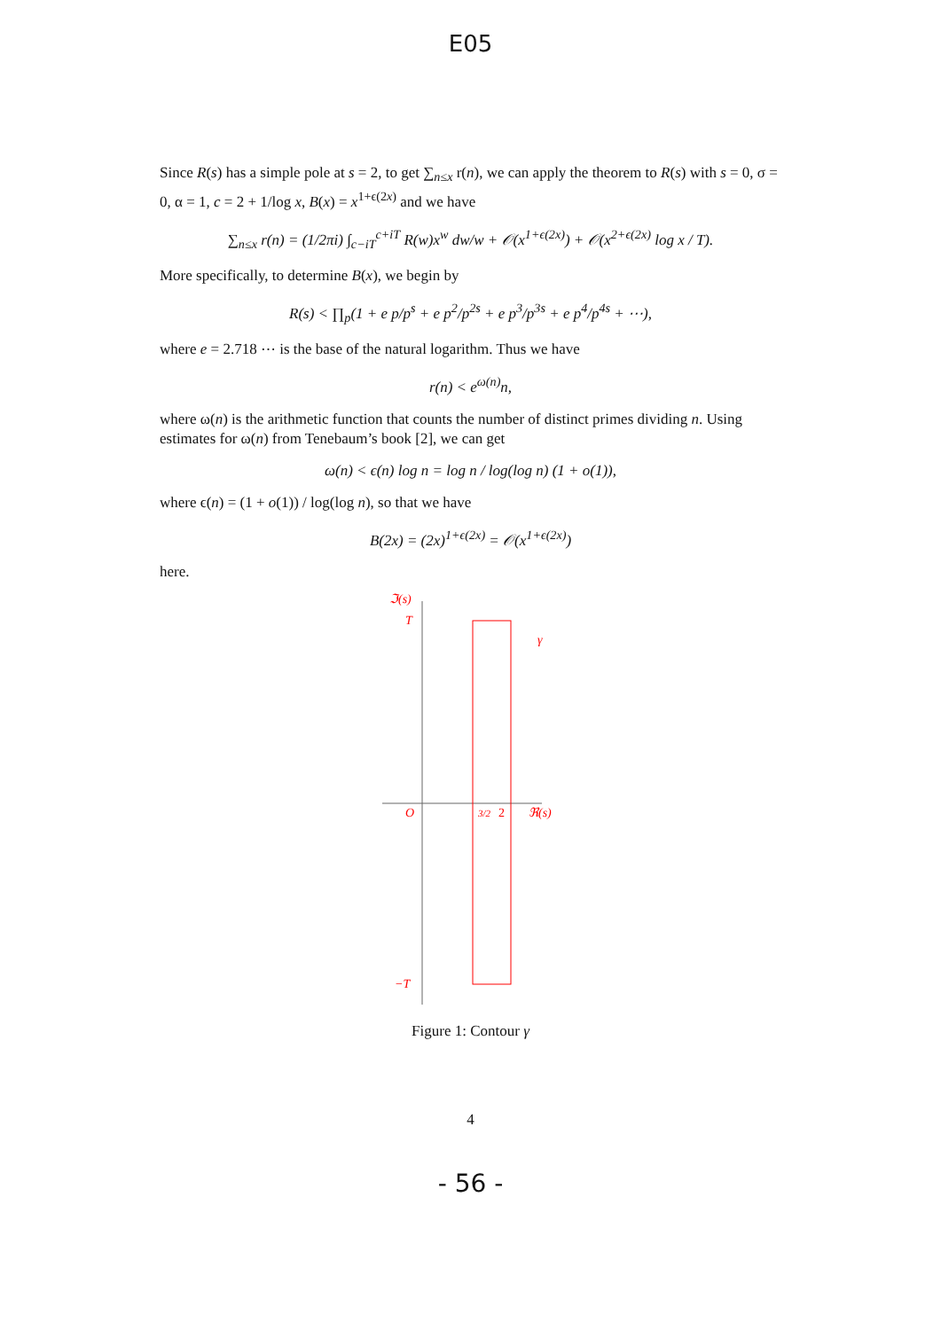E05
Since R(s) has a simple pole at s = 2, to get ∑<sub>n≤x</sub> r(n), we can apply the theorem to R(s) with s = 0, σ = 0, α = 1, c = 2 + 1/log x, B(x) = x<sup>1+ϵ(2x)</sup> and we have
∑<sub>n≤x</sub> r(n) = (1/2πi) ∫<sub>c−iT</sub><sup>c+iT</sup> R(w)x<sup>w</sup> dw/w + 𝒪(x<sup>1+ϵ(2x)</sup>) + 𝒪(x<sup>2+ϵ(2x)</sup> log x / T).
More specifically, to determine B(x), we begin by
R(s) < ∏<sub>p</sub>(1 + e p/p<sup>s</sup> + e p<sup>2</sup>/p<sup>2s</sup> + e p<sup>3</sup>/p<sup>3s</sup> + e p<sup>4</sup>/p<sup>4s</sup> + ⋯),
where e = 2.718 ⋯ is the base of the natural logarithm. Thus we have
r(n) < e<sup>ω(n)</sup>n,
where ω(n) is the arithmetic function that counts the number of distinct primes dividing n. Using estimates for ω(n) from Tenebaum’s book [2], we can get
ω(n) < ϵ(n) log n = log n / log(log n) (1 + o(1)),
where ϵ(n) = (1 + o(1)) / log(log n), so that we have
B(2x) = (2x)<sup>1+ϵ(2x)</sup> = 𝒪(x<sup>1+ϵ(2x)</sup>)
here.
ℑ(s)
T
γ
O
3/2
2
ℜ(s)
−T
Figure 1: Contour γ
4
- 56 -